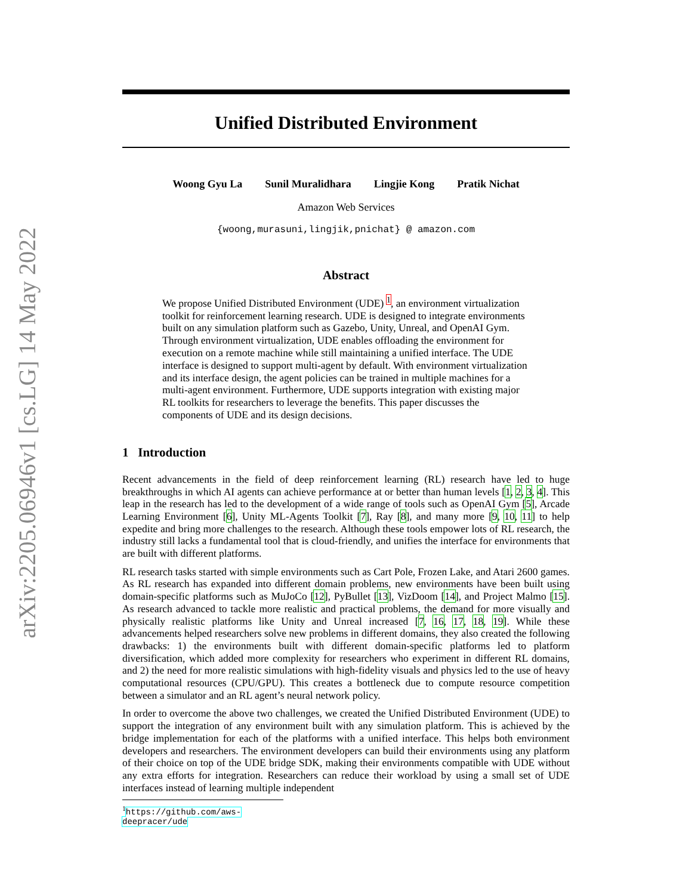arXiv:2205.06946v1 [cs.LG] 14 May 2022
Unified Distributed Environment
Woong Gyu La Sunil Muralidhara Lingjie Kong Pratik Nichat
Amazon Web Services
{woong,murasuni,lingjik,pnichat} @ amazon.com
Abstract
We propose Unified Distributed Environment (UDE) <sup>1</sup>, an environment virtualization toolkit for reinforcement learning research. UDE is designed to integrate environments built on any simulation platform such as Gazebo, Unity, Unreal, and OpenAI Gym. Through environment virtualization, UDE enables offloading the environment for execution on a remote machine while still maintaining a unified interface. The UDE interface is designed to support multi-agent by default. With environment virtualization and its interface design, the agent policies can be trained in multiple machines for a multi-agent environment. Furthermore, UDE supports integration with existing major RL toolkits for researchers to leverage the benefits. This paper discusses the components of UDE and its design decisions.
1 Introduction
Recent advancements in the field of deep reinforcement learning (RL) research have led to huge breakthroughs in which AI agents can achieve performance at or better than human levels [1, 2, 3, 4]. This leap in the research has led to the development of a wide range of tools such as OpenAI Gym [5], Arcade Learning Environment [6], Unity ML-Agents Toolkit [7], Ray [8], and many more [9, 10, 11] to help expedite and bring more challenges to the research. Although these tools empower lots of RL research, the industry still lacks a fundamental tool that is cloud-friendly, and unifies the interface for environments that are built with different platforms.
RL research tasks started with simple environments such as Cart Pole, Frozen Lake, and Atari 2600 games. As RL research has expanded into different domain problems, new environments have been built using domain-specific platforms such as MuJoCo [12], PyBullet [13], VizDoom [14], and Project Malmo [15]. As research advanced to tackle more realistic and practical problems, the demand for more visually and physically realistic platforms like Unity and Unreal increased [7, 16, 17, 18, 19]. While these advancements helped researchers solve new problems in different domains, they also created the following drawbacks: 1) the environments built with different domain-specific platforms led to platform diversification, which added more complexity for researchers who experiment in different RL domains, and 2) the need for more realistic simulations with high-fidelity visuals and physics led to the use of heavy computational resources (CPU/GPU). This creates a bottleneck due to compute resource competition between a simulator and an RL agent’s neural network policy.
In order to overcome the above two challenges, we created the Unified Distributed Environment (UDE) to support the integration of any environment built with any simulation platform. This is achieved by the bridge implementation for each of the platforms with a unified interface. This helps both environment developers and researchers. The environment developers can build their environments using any platform of their choice on top of the UDE bridge SDK, making their environments compatible with UDE without any extra efforts for integration. Researchers can reduce their workload by using a small set of UDE interfaces instead of learning multiple independent
<sup>1</sup> https://github.com/aws-deepracer/ude